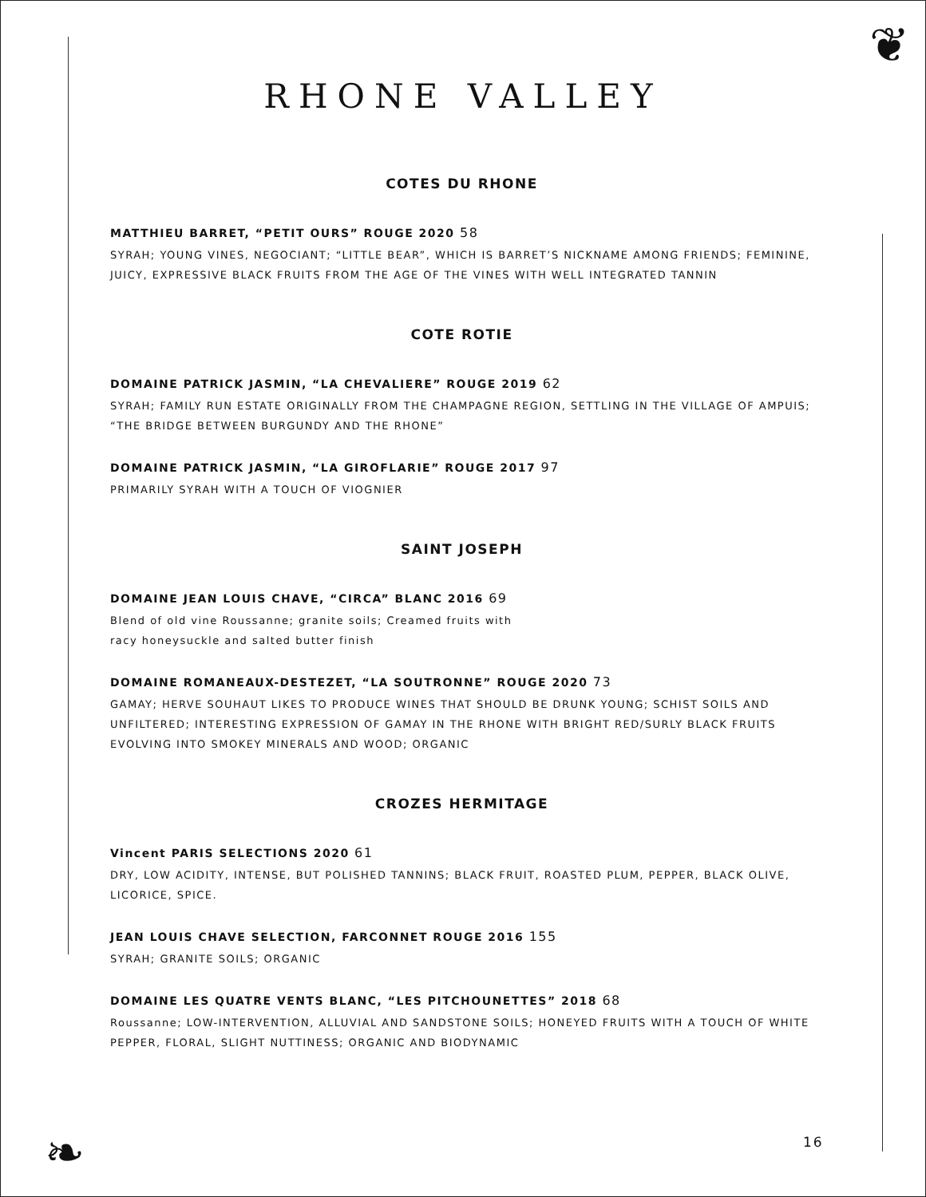❦
❧
RHONE VALLEY
COTES DU RHONE
MATTHIEU BARRET, “PETIT OURS” ROUGE 2020 58
SYRAH; YOUNG VINES, NEGOCIANT; “LITTLE BEAR”, WHICH IS BARRET’S NICKNAME AMONG FRIENDS; FEMININE, JUICY, EXPRESSIVE BLACK FRUITS FROM THE AGE OF THE VINES WITH WELL INTEGRATED TANNIN
COTE ROTIE
DOMAINE PATRICK JASMIN, “LA CHEVALIERE” ROUGE 2019 62
SYRAH; FAMILY RUN ESTATE ORIGINALLY FROM THE CHAMPAGNE REGION, SETTLING IN THE VILLAGE OF AMPUIS; “THE BRIDGE BETWEEN BURGUNDY AND THE RHONE”
DOMAINE PATRICK JASMIN, “LA GIROFLARIE” ROUGE 2017 97
PRIMARILY SYRAH WITH A TOUCH OF VIOGNIER
SAINT JOSEPH
DOMAINE JEAN LOUIS CHAVE, “CIRCA” BLANC 2016 69
Blend of old vine Roussanne; granite soils; Creamed fruits with
racy honeysuckle and salted butter finish
DOMAINE ROMANEAUX-DESTEZET, “LA SOUTRONNE” ROUGE 2020 73
GAMAY; HERVE SOUHAUT LIKES TO PRODUCE WINES THAT SHOULD BE DRUNK YOUNG; SCHIST SOILS AND UNFILTERED; INTERESTING EXPRESSION OF GAMAY IN THE RHONE WITH BRIGHT RED/SURLY BLACK FRUITS EVOLVING INTO SMOKEY MINERALS AND WOOD; ORGANIC
CROZES HERMITAGE
Vincent PARIS SELECTIONS 2020 61
DRY, LOW ACIDITY, INTENSE, BUT POLISHED TANNINS; BLACK FRUIT, ROASTED PLUM, PEPPER, BLACK OLIVE, LICORICE, SPICE.
JEAN LOUIS CHAVE SELECTION, FARCONNET ROUGE 2016 155
SYRAH; GRANITE SOILS; ORGANIC
DOMAINE LES QUATRE VENTS BLANC, “LES PITCHOUNETTES” 2018 68
Roussanne; LOW-INTERVENTION, ALLUVIAL AND SANDSTONE SOILS; HONEYED FRUITS WITH A TOUCH OF WHITE PEPPER, FLORAL, SLIGHT NUTTINESS; ORGANIC AND BIODYNAMIC
16